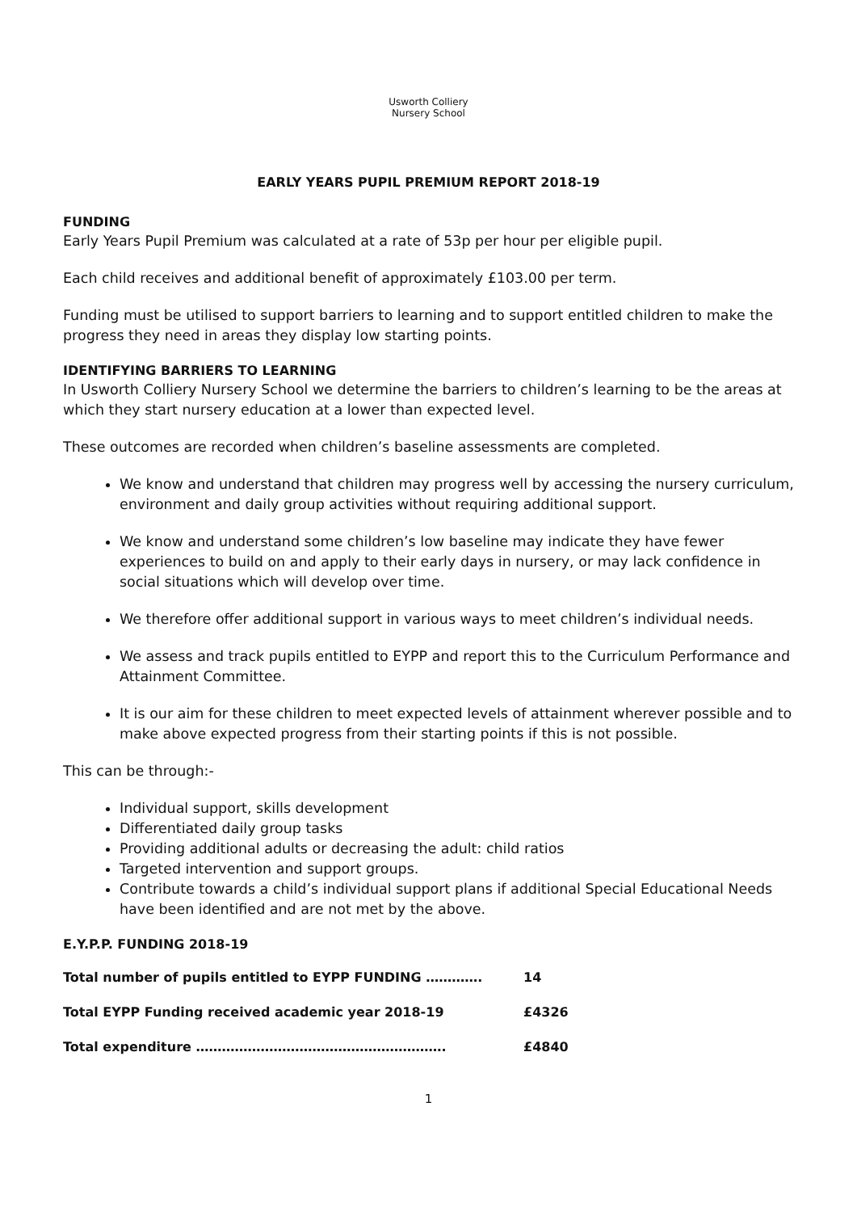Usworth Colliery
Nursery School
EARLY YEARS PUPIL PREMIUM REPORT 2018-19
FUNDING
Early Years Pupil Premium was calculated at a rate of 53p per hour per eligible pupil.
Each child receives and additional benefit of approximately £103.00 per term.
Funding must be utilised to support barriers to learning and to support entitled children to make the progress they need in areas they display low starting points.
IDENTIFYING BARRIERS TO LEARNING
In Usworth Colliery Nursery School we determine the barriers to children’s learning to be the areas at which they start nursery education at a lower than expected level.
These outcomes are recorded when children’s baseline assessments are completed.
We know and understand that children may progress well by accessing the nursery curriculum, environment and daily group activities without requiring additional support.
We know and understand some children’s low baseline may indicate they have fewer experiences to build on and apply to their early days in nursery, or may lack confidence in social situations which will develop over time.
We therefore offer additional support in various ways to meet children’s individual needs.
We assess and track pupils entitled to EYPP and report this to the Curriculum Performance and Attainment Committee.
It is our aim for these children to meet expected levels of attainment wherever possible and to make above expected progress from their starting points if this is not possible.
This can be through:-
Individual support, skills development
Differentiated daily group tasks
Providing additional adults or decreasing the adult: child ratios
Targeted intervention and support groups.
Contribute towards a child’s individual support plans if additional Special Educational Needs have been identified and are not met by the above.
E.Y.P.P. FUNDING 2018-19
Total number of pupils entitled to EYPP FUNDING …………. 14
Total EYPP Funding received academic year 2018-19 £4326
Total expenditure …………………………………………………. £4840
1